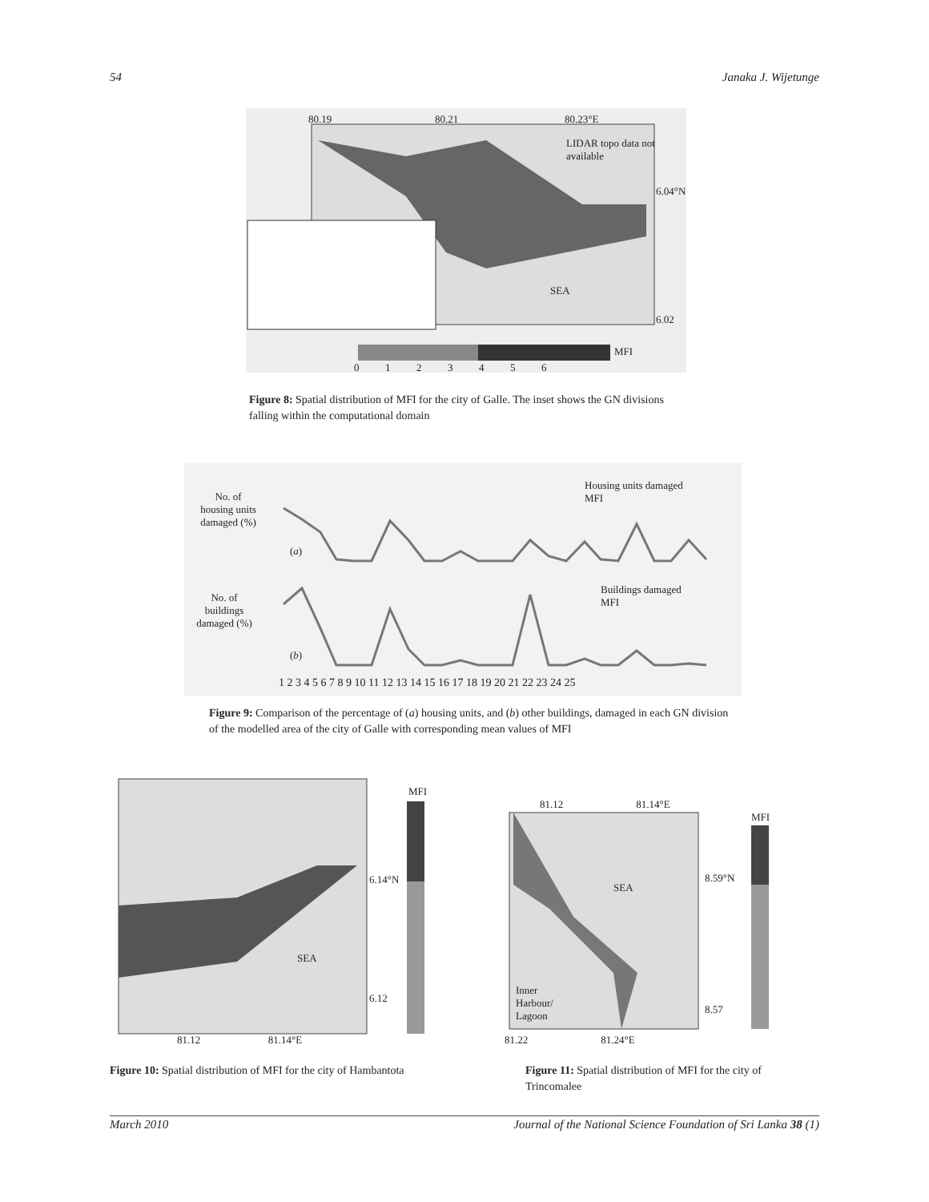54 Janaka J. Wijetunge
80.19 80.21 80.23°E
LIDAR topo data not available
6.04°N
6.02
SEA
MFI
0 1 2 3 4 5 6
Figure 8: Spatial distribution of MFI for the city of Galle. The inset shows the GN divisions falling within the computational domain
No. of housing units damaged (%)
No. of buildings damaged (%)
Housing units damaged
MFI
Buildings damaged
MFI
(a)
(b)
1 2 3 4 5 6 7 8 9 10 11 12 13 14 15 16 17 18 19 20 21 22 23 24 25
Figure 9: Comparison of the percentage of (a) housing units, and (b) other buildings, damaged in each GN division of the modelled area of the city of Galle with corresponding mean values of MFI
MFI
6.14°N
6.12
SEA
81.12 81.14°E
Figure 10: Spatial distribution of MFI for the city of Hambantota
81.12 81.14°E
MFI
8.59°N
8.57
SEA
Inner
Harbour/
Lagoon
81.22 81.24°E
Figure 11: Spatial distribution of MFI for the city of Trincomalee
March 2010 Journal of the National Science Foundation of Sri Lanka 38 (1)